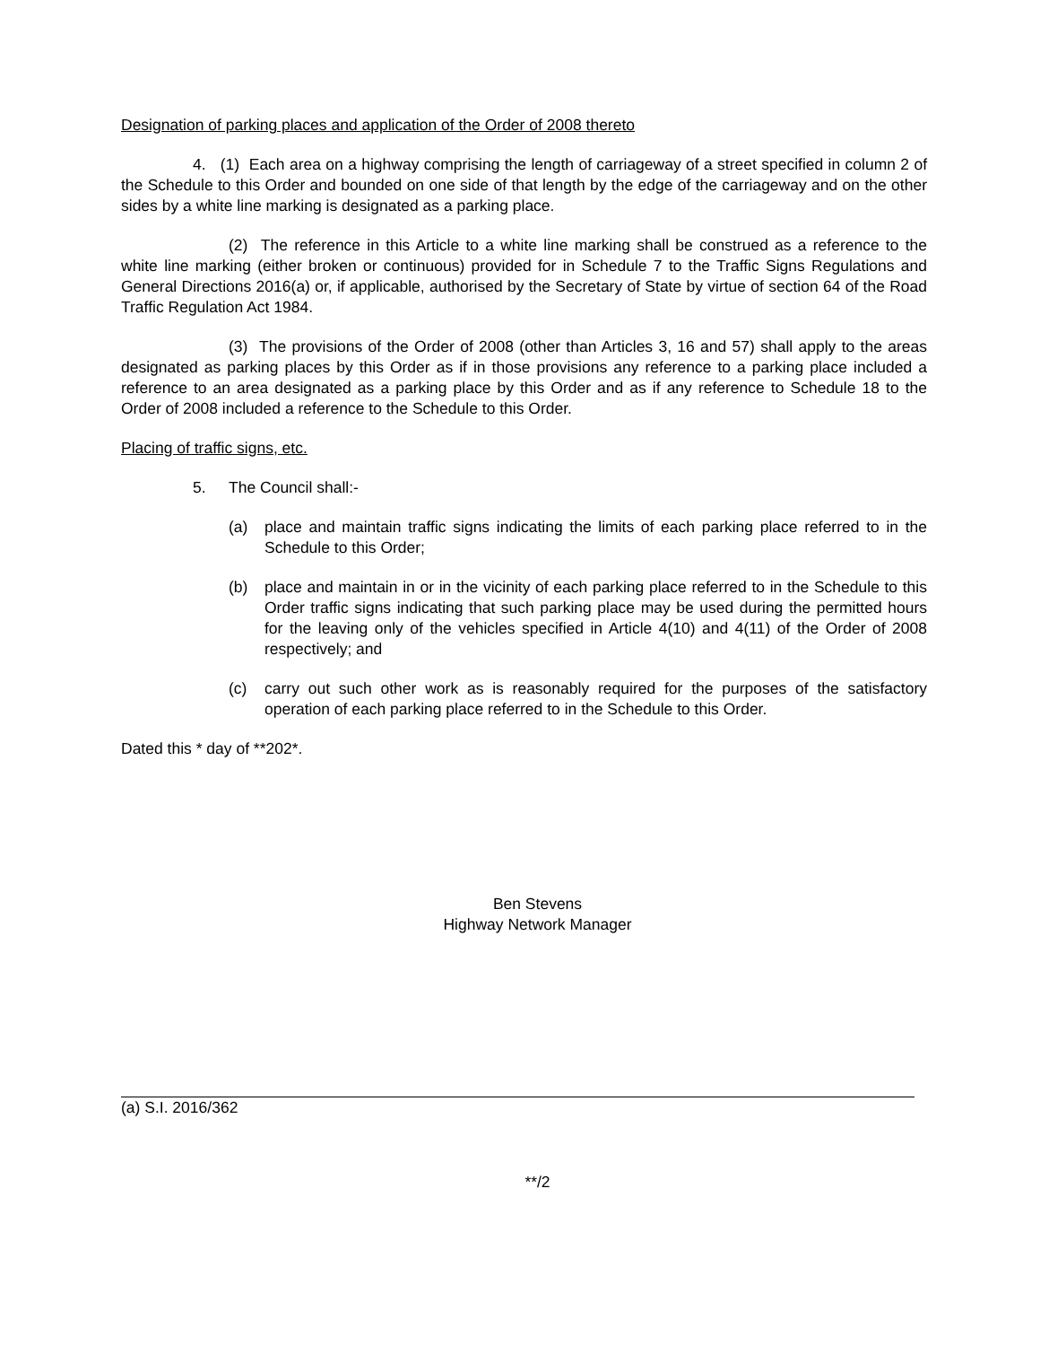Designation of parking places and application of the Order of 2008 thereto
4. (1) Each area on a highway comprising the length of carriageway of a street specified in column 2 of the Schedule to this Order and bounded on one side of that length by the edge of the carriageway and on the other sides by a white line marking is designated as a parking place.
(2) The reference in this Article to a white line marking shall be construed as a reference to the white line marking (either broken or continuous) provided for in Schedule 7 to the Traffic Signs Regulations and General Directions 2016(a) or, if applicable, authorised by the Secretary of State by virtue of section 64 of the Road Traffic Regulation Act 1984.
(3) The provisions of the Order of 2008 (other than Articles 3, 16 and 57) shall apply to the areas designated as parking places by this Order as if in those provisions any reference to a parking place included a reference to an area designated as a parking place by this Order and as if any reference to Schedule 18 to the Order of 2008 included a reference to the Schedule to this Order.
Placing of traffic signs, etc.
5. The Council shall:-
(a) place and maintain traffic signs indicating the limits of each parking place referred to in the Schedule to this Order;
(b) place and maintain in or in the vicinity of each parking place referred to in the Schedule to this Order traffic signs indicating that such parking place may be used during the permitted hours for the leaving only of the vehicles specified in Article 4(10) and 4(11) of the Order of 2008 respectively; and
(c) carry out such other work as is reasonably required for the purposes of the satisfactory operation of each parking place referred to in the Schedule to this Order.
Dated this * day of **202*.
Ben Stevens
Highway Network Manager
(a) S.I. 2016/362
**/2